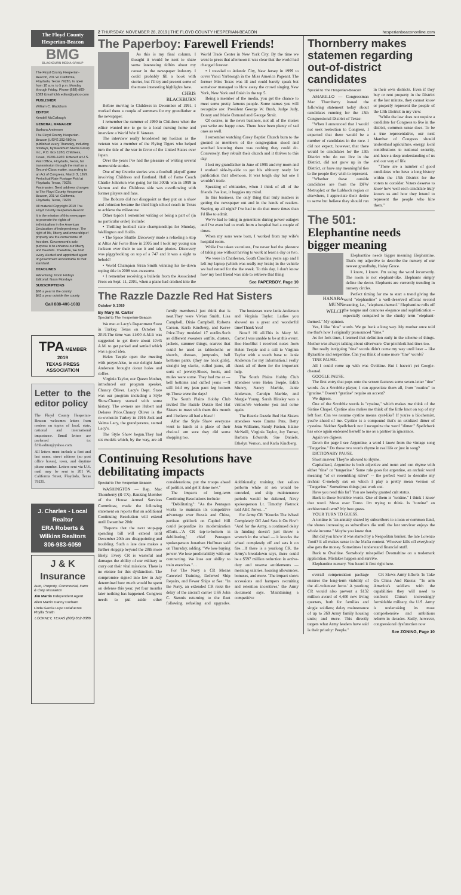The Floyd County
Hesperian-Beacon
BMG
BLACKBURN MEDIA GROUP
The Floyd County Hesperian-Beacon, 201 W. California, Floydada, Texas 79235, Is open from 10 a.m. to 5 p.m. Monday through Friday. Phone (888) 400-1083 Email fchb.editor@yahoo.com
PUBLISHER
William C. Blackburn
EDITOR
Kendell McCullough
GENERAL MANAGER
Barbara Anderson
The Floyd County Hesperian-Beacon (USPS 202-680) is published every Thursday, including holidays, by Blackburn Media Group Inc., P.O. Box 1260, Childress, Texas, 79201-1260. Entered at U.S. Post Office, Floydada, Texas, for transmission through the mail as a Second-Class matter, according to an Act of Congress, March 3, 1879. Periodical Rate Postage Paid at Floydada, Texas, 79235. Postmaster: Send address changes to The Floyd County Hesperian-Beacon, 201 W. California, Floydada, Texas, 79235
All material Copyright 2019 The Floyd County Hesperian-Beacon
It is the mission of this newspaper to promote the rights of individualism in the American Declaration of Independence. The right of life, liberty and ownership of property are the cornerstone of freedom. Government's sole purpose is to enhance our liberty and freedom. Therefore, we hold every elected and appointed agent of government accountable to that standard.
DEADLINES
Advertising: Noon Fridays
Editorial: Noon Mondays
SUBSCRIPTIONS
$36 a year in the county
$42 a year outside the county
Call 888-400-1083
TPA MEMBER 2019
TEXAS PRESS ASSOCIATION
Letter to the editor policy
The Floyd County Hesperian-Beacon welcomes letters from readers on topics of local, state, national and international importance. Email letters are preferred to: fchb.editor@yahoo.com.
All letters must include a first and last name, street address (no post office boxes), town, and daytime phone number. Letters sent via U.S. mail may be sent to 201 W. California Street, Floydada, Texas 79235.
J. Charles - Local Realtor
ERA Roberts & Wilkins Realtors
806-983-6059
J & K
Insurance
Auto, Property, Commercial, Farm & Crop Insurance
Jim Martin Independent Agent
Allen Martin Danny Durham
Linda Garcia Lupe Delafuente Phyllis Smith
LOCKNEY, TEXAS (806) 652-3386
2 THURSDAY, NOVEMBER 28, 2019 | THE FLOYD COUNTY HESPERIAN-BEACON hesperianbeacononline.com
The Paperboy: Farewell Friends!
As this is my final column, I thought it would be neat to share some interesting tidbits about my career in the newspaper industry. I could probably fill a book with stories, but I'll try and present some of the more interesting highlights here.
CHRIS
BLACKBURN
Before moving to Childress in December of 1991, I worked there a couple of summers for my grandfather at the newspaper.
I remember the summer of 1990 in Childress when the editor wanted me to go to a local nursing home and interview a World War II Veteran.
The interview really broadened my horizon as the veteran was a member of the Flying Tigers who helped turn the tide of the war in favor of the United States over Japan.
Over the years I've had the pleasure of writing several memorable stories.
One of my favorite stories was a football playoff game involving Childress and Eastland. Hall of Fame Coach Charlie Johnston was going for his 300th win in 1999 in Vernon and the Childress side was overflowing with former players and fans.
The Bobcats did not disappoint as they put on a show and Johnston became the third high school coach in Texas to achieve the milestone.
Other topics I remember writing or being a part of (in no particular order) include:
• Thrilling football state championships for Munday, Wellington and Hollis.
• The Space Shuttle Discovery made a refueling a stop at Altus Air Force Base in 2005 and I took my young son Jackson over their to see it and take photos. Discovery was piggybacking on top of a 747 and it was a sight to behold!
• World Champion Stran Smith winning his tie-down roping title in 2008 was awesome.
• I remember receiving a bulletin from the Associated Press on Sept. 11, 2001, when a plane had crashed into the World Trade Center in New York City. By the time we went to press that afternoon it was clear that the world had changed forever.
• I traveled to Atlantic City, New Jersey in 1999 to cover Yanci Yarbrough in the Miss America Pageant. The former Miss Texas was ill and could barely speak but somehow managed to blow away the crowd singing New York, New York and finish in the top 5.
Being a member of the media, you get the chance to meet some pretty famous people. Some names you will recognize are: President George W. Bush, Judge Judy, Donny and Marie Osmond and George Strait.
Of course, in the news business, not all of the stories you write are happy ones. There have been plenty of sad ones as well.
I remember watching Carey Baptist Church burn to the ground as members of the congregation stood and watched knowing there was nothing they could do. Conversely, they rebuilt their church and it thrives to this day.
I lost my grandfather in June of 1995 and my mom and I worked side-by-side to get his obituary ready for publication that afternoon. It was tough day but one I wouldn't trade.
Speaking of obituaries, when I think of all of the friends I've lost, it boggles my mind.
In this business, the only thing that truly matters is getting the newspaper out and in the hands of readers. Staying up all night? I've had to do that more times than I'd like to admit.
We've had to bring in generators during power outages and I've even had to work from a hospital bed a couple of times.
When my sons were born, I worked from my wife's hospital room.
While I've taken vacations, I've never had the pleasure of taking one without having to work at least a day or two.
We were in Charleston, South Carolina years ago and I left my laptop (which was really my brain) in the vehicle we had rented for the the week. To this day, I don't know how my best friend was able to retrieve that thing
See PAPERBOY, Page 10
The Razzle Dazzle Red Hat Sisters
October 9, 2019
By Mary M. Carter
Special to The Hesperian-Beacon
We met at Lacy's Department Store in Turkey, Texas on October 9, 2019.The time was 11:00 A.M.It was suggested to get there about 10:45 A.M. to get parked and settled which was a good idea.
Helen Teeple open the meeting with prayer.Also, to our delight Janie Anderson brought donut holes and coffee.
Virginia Taylor, our Queen Mother, introduced our program speaker, Chancy Oliver. Lacy's Dept. Store was our program including a Style Show.Chancy started with some history. The owners are Hubert and Delores Price.Chancy Oliver is the co-owner.In Turkey in 1916 Jack and Velma Lacy, the grandparents, started Lacy's.
The Style Show began.They had six models which, by the way, are all family members.I just think that is neat.They were Vivian Smith, Lisa Campbell, Dixie Campbell, Roberta Carson, Karla Kindberg, and Koree Price.They modeled 17 outfits.Such as different sweaters outfits, dusters, jackets, summer things, scarves that could be used as tablecloths or shawls, dresses, jumpsuits, bell bottoms pants, (they are back girls), straight leg slacks, cuffed jeans, all sorts of jewelry.Shoes, boots, and mules were some. They had me at ---bell bottoms and cuffed jeans ---!I still fold my jean pant leg bottom up.Those were the days!
The South Plains Hobby Club invited The Razzle Dazzle Red Hat Sisters to meet with them this month and I believe all had a blast!!
After the Style Show everyone went to lunch at a place of their choice.I am sure they did some shopping too.
The hostesses were Janie Anderson and Virginia Taylor. Ladies you showed us a great and wonderful time!Thank You!
Note!! Hi all.This is Mary M. Carter.I was unable to be at this event. Boo-Hoo!But I received notes from Helen Teeple and a call to Virginia Taylor with a touch base to Janie Anderson for my information.I really thank all of them for the important help.
The South Plains Hobby Club attendees were Helen Teeple, Edith Muncy, Nancy Marble, Janie Anderson, Carolyn Marble, and Margie Young. Sarah Hinsley was a visitor.We welcome you and come again.
The Razzle Dazzle Red Hat Sisters attendees were Emma Pate, Betty Jean Williams, Sandy Fuston, Elaine McNeill, Virginia Taylor, Joy Turner, Barbara Edwards, Sue Daniels, Ethelyn Vernon, and Karla Kindberg.
Continuing Resolutions have debilitating impacts
Special to The Hesperian-Beacon
WASHINGTON — Rep. Mac Thornberry (R-TX), Ranking Member of the House Armed Services Committee, made the following statement on reports that an additional Continuing Resolution will extend until December 20th:
"Reports that the next stop-gap spending bill will extend until December 20th are disappointing and troubling. Such a late date makes a further stopgap beyond the 20th more likely. Every CR is wasteful and damages the ability of our military to carry out their vital missions. There is no excuse for this dysfunction. The compromise signed into law in July determined how much would be spent on defense this year, yet four months later nothing has happened. Congress needs to put aside other considerations, put the troops ahead of politics, and get it done now."
The Impacts of long-term Continuing Resolutions include:
"Debilitating": "As the Pentagon works to maintain its competitive advantage over Russia and China, partisan gridlock on Capitol Hill could jeopardize its modernization efforts…'A CR top-to-bottom is debilitating,' chief Pentagon spokesperson Jonathan Hoffman said on Thursday, adding, "We lose buying power. We lose predictability with our contracting. We lose our ability to train exercises."…
For The Navy a CR Means Canceled Training, Deferred Ship Repairs, and Fewer Ships at Sea: "In the Navy, an extended CR risks the delay of the aircraft carrier USS John C. Stennis returning to the fleet following refueling and upgrades. Additionally, training that sailors perform while at sea would be canceled, and ship maintenance periods would be deferred, Navy spokesperson Lt. Timothy Pietrack told ABC News…"
For Army CR "Knocks The Wheel Completely Off And Sets It On Fire": "And for the Army, a continued delay in funding doesn't just throw a wrench in the wheel — it knocks the wheel completely off and sets it on fire…If there is a yearlong CR, the Army's breakdown says, there could be a $597 million reduction in active-duty and reserve entitlements — meaning salaries, housing allowances, bonuses, and more. 'The impact slows accessions and hampers recruiting and retention incentives,' the Army document says. 'Maintaining a competitive
Thornberry makes statemen regarding out-of-district candidates
Special to The Hesperian-Beacon
AMARILLO — Congressman Mac Thornberry issued the following statement today about candidates running for the 13th Congressional District of Texas:
"When I announced that I would not seek reelection to Congress, I expected that there would be a number of candidates in the race. I did not expect, however, that there would be candidates for the 13th District who do not live in the District, did not grow up in the District, or have any meaningful ties to the people they wish to represent.
"Whether these outside candidates are from the DFW Metroplex or the Lubbock region or elsewhere, I appreciate their desire to serve but believe they should run in their own districts. Even if they buy or rent property in the District at the last minute, they cannot know or properly represent the people of the 13th District in my view.
"While the law does not require a candidate for Congress to live in the district, common sense does. To be a true representative, our next Member of Congress should understand agriculture, energy, local contributions to national security, and have a deep understanding of us and our way of life.
"There are a number of good candidates who have a long history within the 13th District for the voters to consider. Voters deserve to know how well each candidate truly knows us and how they intend to represent the people who hire them."
The 501:
Elephantine needs bigger meaning
Elephantine needs bigger meaning Elephantine. That's my adjective to describe the nursery of our newest grandbaby, Haley Grace.
I know, I know. I'm using the word incorrectly. The room is not elephant-like. Elephants simply define the decor. Elephants are currently trending in nursery circles.
HANABA
MUNN
WELCH
Perfect timing for me to start a trend giving the word "elephantine" a well-deserved official second meaning, i.e., "elephant-themed." Elephantine rolls off the tongue and connotes elegance and sophistication – especially compared to the clunky term "elephant-themed." My opinion.
Yes, I like "tine" words. We go back a long way. My mother once told me that's how I originally pronounced "time."
As for fork tines, I learned that definition early in the scheme of things. Mother was always talking about silverware. Our pitchfork had tines too.
But really intriguing "tine" words didn't come my way until later -- like Byzantine and serpentine. Can you think of some more "tine" words?
TINE PAUSE.
All I could come up with was Ovaltine. But I haven't yet Google-cheated.
GOOGLE PAUSE.
The first entry that pops onto the screen features some seven-letter "tine" words. As a Scrabble player, I can appreciate them all, from "routine" to "gratine." Doesn't "gratine" require an accent?
We digress.
One of the Scrabble words is "cystine," which makes me think of the Sistine Chapel. Cystine also makes me think of the little knot on top of my left foot. Can we assume cystine means cyst-like? If you're a biochemist, you're ahead of me. Cystine is a compound that's an oxidized dimer of cysteine. Neither Spellcheck nor I recognize the word "dimer." Spellcheck has once again endeared herself to me as a partner in ignorance.
Again we digress.
Down the page I see Argentine, a word I know from the vintage song "Tangerine." Do those two words rhyme in real life or just in song?
DICTIONARY PAUSE.
Short answer: They're allowed to rhyme.
Capitalized, Argentine is both adjective and noun and can rhyme with either "tine" or "tangerine." Same rule goes for argentine, an archaic word meaning "of or resembling silver" -- the perfect word to describe my archaic C-melody sax on which I play a pretty mean version of "Tangerine." Sometimes things just work out.
Have you read this far? You are hereby granted cult status.
Back to those Scrabble words. One of them is "tontine." I think I know that word. Move over Tonto. I'm trying to think. Is "tontine" an architectural term? My best guess.
YOUR TURN TO GUESS.
A tontine is "an annuity shared by subscribers to a loan or common fund, the shares increasing as subscribers die until the last survivor enjoys the whole income." Maybe you knew that.
But did you know it was started by a Neapolitan banker, the late Lorenzo Tonti? It all makes sense in the Mafia context. Whoever kills off everybody else gets the money. Sometimes I understand financial stuff.
Back to Ovaltine. Somebody misspelled Ovomaltine on a trademark application. Mistakes happen and survive.
Elephantine nursery. You heard it first right here.
overall compensation package ensures the long-term viability of the all-volunteer force.' A yearlong CR would also prevent a $132 million award of 4,400 new living quarters, both for families and single soldiers; delay maintenance of up to 269 Army family housing units; and more. This directly targets what Army leaders have said is their priority: People."
CR Slows Army Efforts To Take On China And Russia: "To arm America's soldiers with the capabilities they will need to confront China's increasingly formidable military, the U.S. Army is undertaking its most comprehensive and ambitious reform in decades. Sadly, however, congressional dysfunction now
See ZONING, Page 10